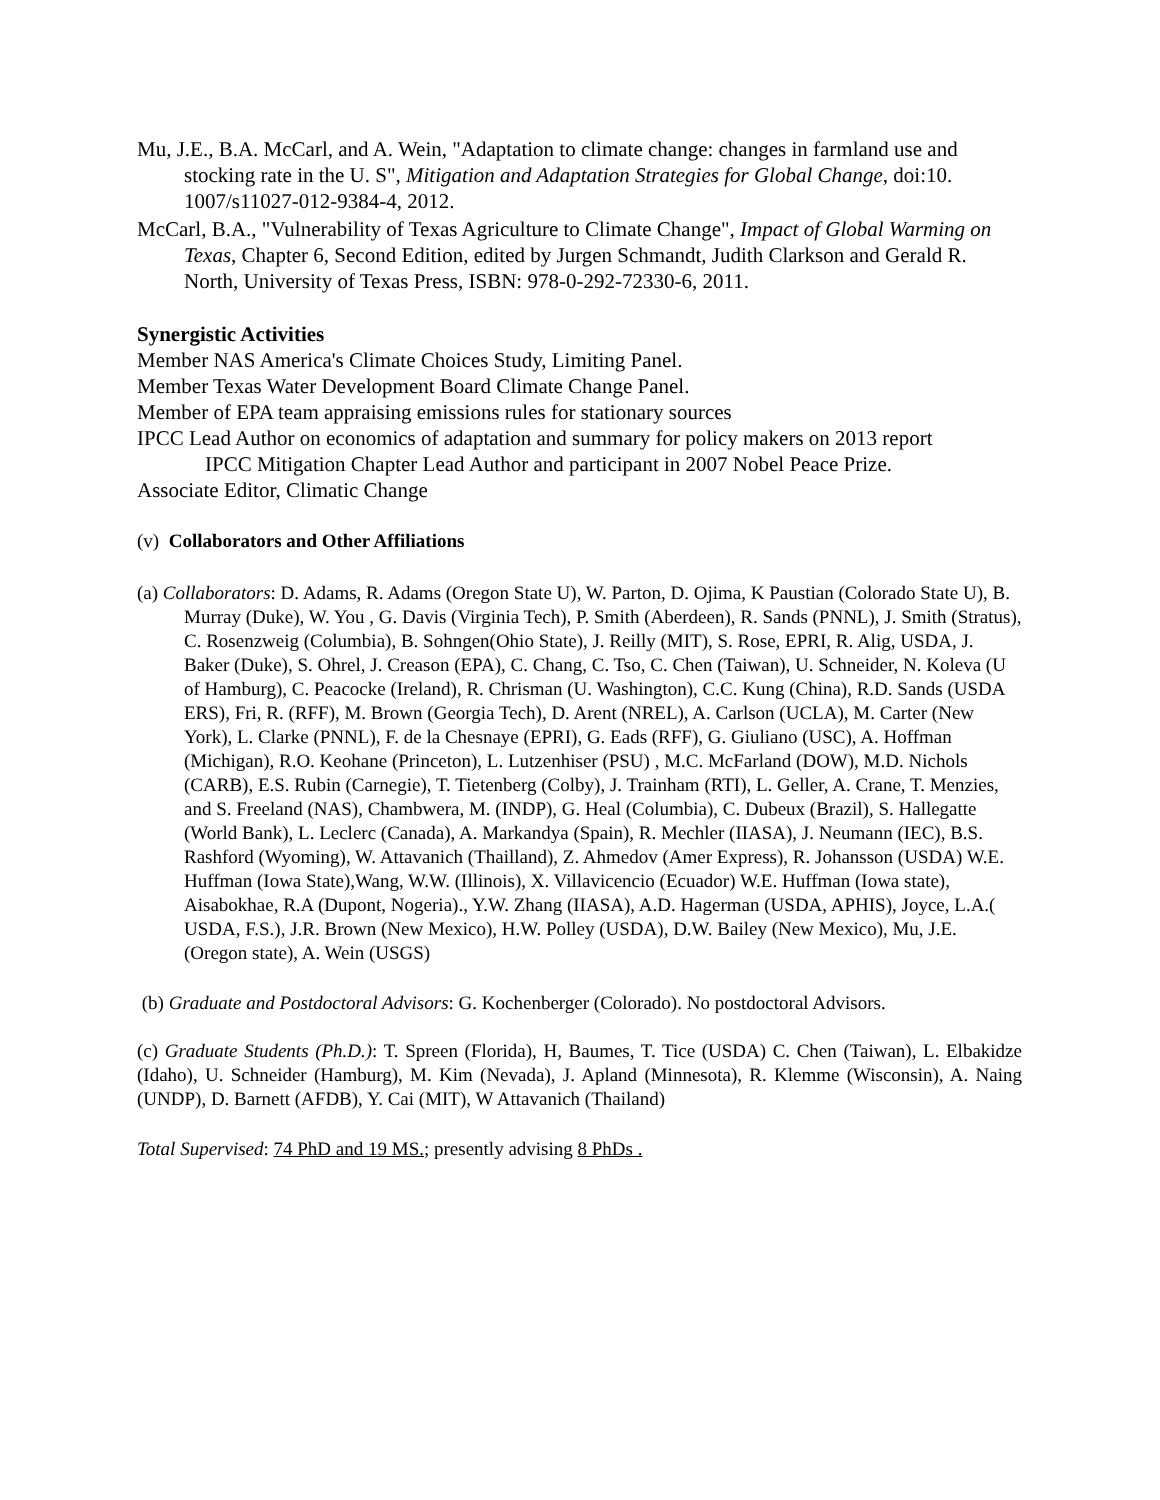Mu, J.E., B.A. McCarl, and A. Wein, "Adaptation to climate change: changes in farmland use and stocking rate in the U. S", Mitigation and Adaptation Strategies for Global Change, doi:10. 1007/s11027-012-9384-4, 2012.
McCarl, B.A., "Vulnerability of Texas Agriculture to Climate Change", Impact of Global Warming on Texas, Chapter 6, Second Edition, edited by Jurgen Schmandt, Judith Clarkson and Gerald R. North, University of Texas Press, ISBN: 978-0-292-72330-6, 2011.
Synergistic Activities
Member NAS America's Climate Choices Study, Limiting Panel.
Member Texas Water Development Board Climate Change Panel.
Member of EPA team appraising emissions rules for stationary sources
IPCC Lead Author on economics of adaptation and summary for policy makers on 2013 report
IPCC Mitigation Chapter Lead Author and participant in 2007 Nobel Peace Prize.
Associate Editor, Climatic Change
(v) Collaborators and Other Affiliations
(a) Collaborators: D. Adams, R. Adams (Oregon State U), W. Parton, D. Ojima, K Paustian (Colorado State U), B. Murray (Duke), W. You , G. Davis (Virginia Tech), P. Smith (Aberdeen), R. Sands (PNNL), J. Smith (Stratus), C. Rosenzweig (Columbia), B. Sohngen(Ohio State), J. Reilly (MIT), S. Rose, EPRI, R. Alig, USDA, J. Baker (Duke), S. Ohrel, J. Creason (EPA), C. Chang, C. Tso, C. Chen (Taiwan), U. Schneider, N. Koleva (U of Hamburg), C. Peacocke (Ireland), R. Chrisman (U. Washington), C.C. Kung (China), R.D. Sands (USDA ERS), Fri, R. (RFF), M. Brown (Georgia Tech), D. Arent (NREL), A. Carlson (UCLA), M. Carter (New York), L. Clarke (PNNL), F. de la Chesnaye (EPRI), G. Eads (RFF), G. Giuliano (USC), A. Hoffman (Michigan), R.O. Keohane (Princeton), L. Lutzenhiser (PSU) , M.C. McFarland (DOW), M.D. Nichols (CARB), E.S. Rubin (Carnegie), T. Tietenberg (Colby), J. Trainham (RTI), L. Geller, A. Crane, T. Menzies, and S. Freeland (NAS), Chambwera, M. (INDP), G. Heal (Columbia), C. Dubeux (Brazil), S. Hallegatte (World Bank), L. Leclerc (Canada), A. Markandya (Spain), R. Mechler (IIASA), J. Neumann (IEC), B.S. Rashford (Wyoming), W. Attavanich (Thailland), Z. Ahmedov (Amer Express), R. Johansson (USDA) W.E. Huffman (Iowa State),Wang, W.W. (Illinois), X. Villavicencio (Ecuador) W.E. Huffman (Iowa state), Aisabokhae, R.A (Dupont, Nogeria)., Y.W. Zhang (IIASA), A.D. Hagerman (USDA, APHIS), Joyce, L.A.( USDA, F.S.), J.R. Brown (New Mexico), H.W. Polley (USDA), D.W. Bailey (New Mexico), Mu, J.E. (Oregon state), A. Wein (USGS)
(b) Graduate and Postdoctoral Advisors: G. Kochenberger (Colorado). No postdoctoral Advisors.
(c) Graduate Students (Ph.D.): T. Spreen (Florida), H, Baumes, T. Tice (USDA) C. Chen (Taiwan), L. Elbakidze (Idaho), U. Schneider (Hamburg), M. Kim (Nevada), J. Apland (Minnesota), R. Klemme (Wisconsin), A. Naing (UNDP), D. Barnett (AFDB), Y. Cai (MIT), W Attavanich (Thailand)
Total Supervised: 74 PhD and 19 MS.; presently advising 8 PhDs .